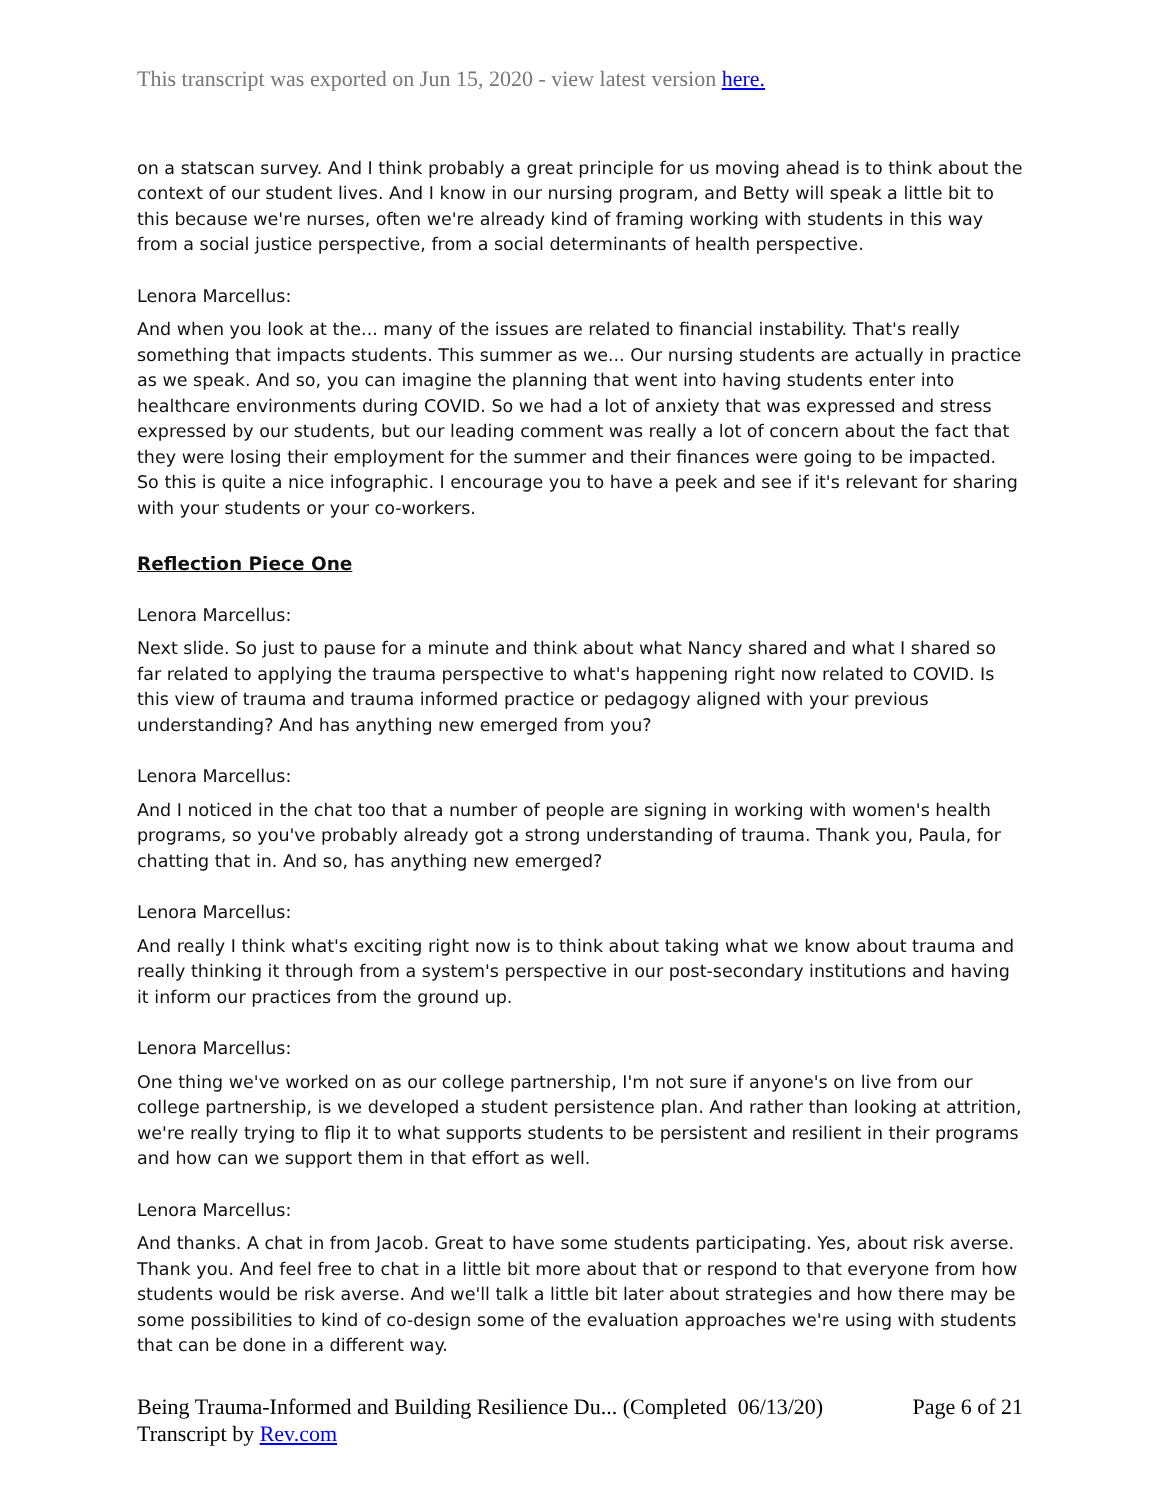This transcript was exported on Jun 15, 2020 - view latest version here.
on a statscan survey. And I think probably a great principle for us moving ahead is to think about the context of our student lives. And I know in our nursing program, and Betty will speak a little bit to this because we're nurses, often we're already kind of framing working with students in this way from a social justice perspective, from a social determinants of health perspective.
Lenora Marcellus:
And when you look at the... many of the issues are related to financial instability. That's really something that impacts students. This summer as we... Our nursing students are actually in practice as we speak. And so, you can imagine the planning that went into having students enter into healthcare environments during COVID. So we had a lot of anxiety that was expressed and stress expressed by our students, but our leading comment was really a lot of concern about the fact that they were losing their employment for the summer and their finances were going to be impacted. So this is quite a nice infographic. I encourage you to have a peek and see if it's relevant for sharing with your students or your co-workers.
Reflection Piece One
Lenora Marcellus:
Next slide. So just to pause for a minute and think about what Nancy shared and what I shared so far related to applying the trauma perspective to what's happening right now related to COVID. Is this view of trauma and trauma informed practice or pedagogy aligned with your previous understanding? And has anything new emerged from you?
Lenora Marcellus:
And I noticed in the chat too that a number of people are signing in working with women's health programs, so you've probably already got a strong understanding of trauma. Thank you, Paula, for chatting that in. And so, has anything new emerged?
Lenora Marcellus:
And really I think what's exciting right now is to think about taking what we know about trauma and really thinking it through from a system's perspective in our post-secondary institutions and having it inform our practices from the ground up.
Lenora Marcellus:
One thing we've worked on as our college partnership, I'm not sure if anyone's on live from our college partnership, is we developed a student persistence plan. And rather than looking at attrition, we're really trying to flip it to what supports students to be persistent and resilient in their programs and how can we support them in that effort as well.
Lenora Marcellus:
And thanks. A chat in from Jacob. Great to have some students participating. Yes, about risk averse. Thank you. And feel free to chat in a little bit more about that or respond to that everyone from how students would be risk averse. And we'll talk a little bit later about strategies and how there may be some possibilities to kind of co-design some of the evaluation approaches we're using with students that can be done in a different way.
Being Trauma-Informed and Building Resilience Du... (Completed 06/13/20)
Transcript by Rev.com
Page 6 of 21